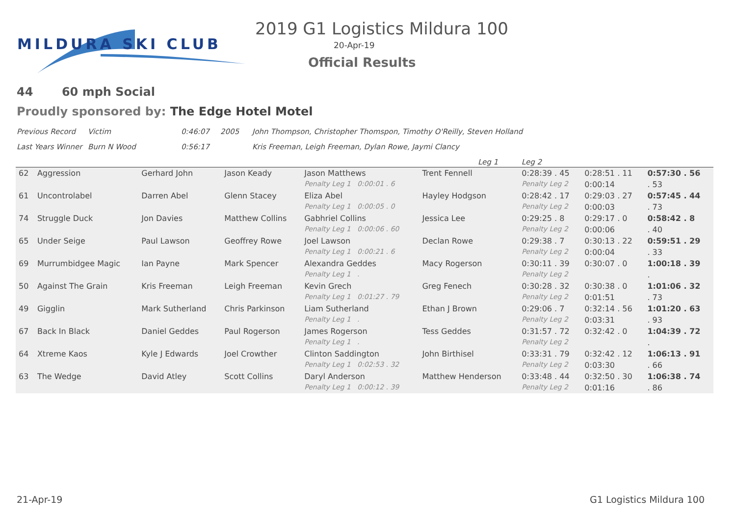MILDURA SKI CLUB
2019 G1 Logistics Mildura 100
20-Apr-19
Official Results
44 60 mph Social
Proudly sponsored by: The Edge Hotel Motel
| Previous Record | Victim | 0:46:07 | 2005 | John Thompson, Christopher Thomspon, Timothy O'Reilly, Steven Holland |
| Last Years Winner | Burn N Wood | 0:56:17 | | Kris Freeman, Leigh Freeman, Dylan Rowe, Jaymi Clancy |
| Leg 1 Leg 2 | | | | |
| 62 | Aggression | Gerhard John | Jason Keady | Jason Matthews | Trent Fennell | 0:28:39 . 45 | 0:28:51 . 11 | 0:57:30 . 56 |
| | | | | Penalty Leg 1 0:00:01 . 6 | | Penalty Leg 2 | 0:00:14 | . 53 |
| 61 | Uncontrolabel | Darren Abel | Glenn Stacey | Eliza Abel | Hayley Hodgson | 0:28:42 . 17 | 0:29:03 . 27 | 0:57:45 . 44 |
| | | | | Penalty Leg 1 0:00:05 . 0 | | Penalty Leg 2 | 0:00:03 | . 73 |
| 74 | Struggle Duck | Jon Davies | Matthew Collins | Gabhriel Collins | Jessica Lee | 0:29:25 . 8 | 0:29:17 . 0 | 0:58:42 . 8 |
| | | | | Penalty Leg 1 0:00:06 . 60 | | Penalty Leg 2 | 0:00:06 | . 40 |
| 65 | Under Seige | Paul Lawson | Geoffrey Rowe | Joel Lawson | Declan Rowe | 0:29:38 . 7 | 0:30:13 . 22 | 0:59:51 . 29 |
| | | | | Penalty Leg 1 0:00:21 . 6 | | Penalty Leg 2 | 0:00:04 | . 33 |
| 69 | Murrumbidgee Magic | Ian Payne | Mark Spencer | Alexandra Geddes | Macy Rogerson | 0:30:11 . 39 | 0:30:07 . 0 | 1:00:18 . 39 |
| | | | | Penalty Leg 1 . | | Penalty Leg 2 | | . |
| 50 | Against The Grain | Kris Freeman | Leigh Freeman | Kevin Grech | Greg Fenech | 0:30:28 . 32 | 0:30:38 . 0 | 1:01:06 . 32 |
| | | | | Penalty Leg 1 0:01:27 . 79 | | Penalty Leg 2 | 0:01:51 | . 73 |
| 49 | Gigglin | Mark Sutherland | Chris Parkinson | Liam Sutherland | Ethan J Brown | 0:29:06 . 7 | 0:32:14 . 56 | 1:01:20 . 63 |
| | | | | Penalty Leg 1 . | | Penalty Leg 2 | 0:03:31 | . 93 |
| 67 | Back In Black | Daniel Geddes | Paul Rogerson | James Rogerson | Tess Geddes | 0:31:57 . 72 | 0:32:42 . 0 | 1:04:39 . 72 |
| | | | | Penalty Leg 1 . | | Penalty Leg 2 | | . |
| 64 | Xtreme Kaos | Kyle J Edwards | Joel Crowther | Clinton Saddington | John Birthisel | 0:33:31 . 79 | 0:32:42 . 12 | 1:06:13 . 91 |
| | | | | Penalty Leg 1 0:02:53 . 32 | | Penalty Leg 2 | 0:03:30 | . 66 |
| 63 | The Wedge | David Atley | Scott Collins | Daryl Anderson | Matthew Henderson | 0:33:48 . 44 | 0:32:50 . 30 | 1:06:38 . 74 |
| | | | | Penalty Leg 1 0:00:12 . 39 | | Penalty Leg 2 | 0:01:16 | . 86 |
21-Apr-19 G1 Logistics Mildura 100